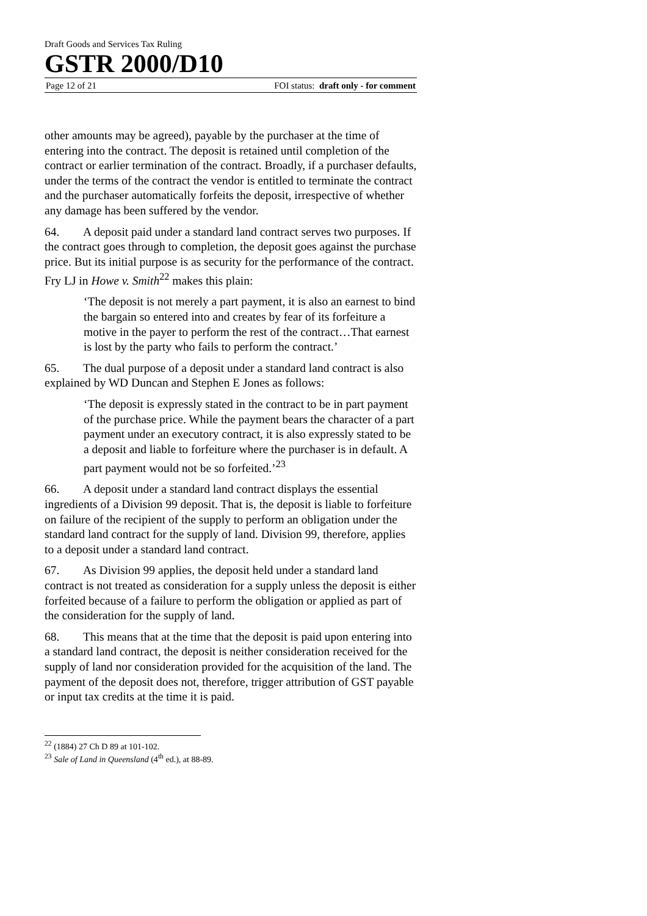Draft Goods and Services Tax Ruling
GSTR 2000/D10
Page 12 of 21 FOI status: draft only - for comment
other amounts may be agreed), payable by the purchaser at the time of entering into the contract. The deposit is retained until completion of the contract or earlier termination of the contract. Broadly, if a purchaser defaults, under the terms of the contract the vendor is entitled to terminate the contract and the purchaser automatically forfeits the deposit, irrespective of whether any damage has been suffered by the vendor.
64. A deposit paid under a standard land contract serves two purposes. If the contract goes through to completion, the deposit goes against the purchase price. But its initial purpose is as security for the performance of the contract. Fry LJ in Howe v. Smith<sup>22</sup> makes this plain:
‘The deposit is not merely a part payment, it is also an earnest to bind the bargain so entered into and creates by fear of its forfeiture a motive in the payer to perform the rest of the contract…That earnest is lost by the party who fails to perform the contract.’
65. The dual purpose of a deposit under a standard land contract is also explained by WD Duncan and Stephen E Jones as follows:
‘The deposit is expressly stated in the contract to be in part payment of the purchase price. While the payment bears the character of a part payment under an executory contract, it is also expressly stated to be a deposit and liable to forfeiture where the purchaser is in default. A part payment would not be so forfeited.’<sup>23</sup>
66. A deposit under a standard land contract displays the essential ingredients of a Division 99 deposit. That is, the deposit is liable to forfeiture on failure of the recipient of the supply to perform an obligation under the standard land contract for the supply of land. Division 99, therefore, applies to a deposit under a standard land contract.
67. As Division 99 applies, the deposit held under a standard land contract is not treated as consideration for a supply unless the deposit is either forfeited because of a failure to perform the obligation or applied as part of the consideration for the supply of land.
68. This means that at the time that the deposit is paid upon entering into a standard land contract, the deposit is neither consideration received for the supply of land nor consideration provided for the acquisition of the land. The payment of the deposit does not, therefore, trigger attribution of GST payable or input tax credits at the time it is paid.
<sup>22</sup> (1884) 27 Ch D 89 at 101-102.
<sup>23</sup> Sale of Land in Queensland (4<sup>th</sup> ed.), at 88-89.